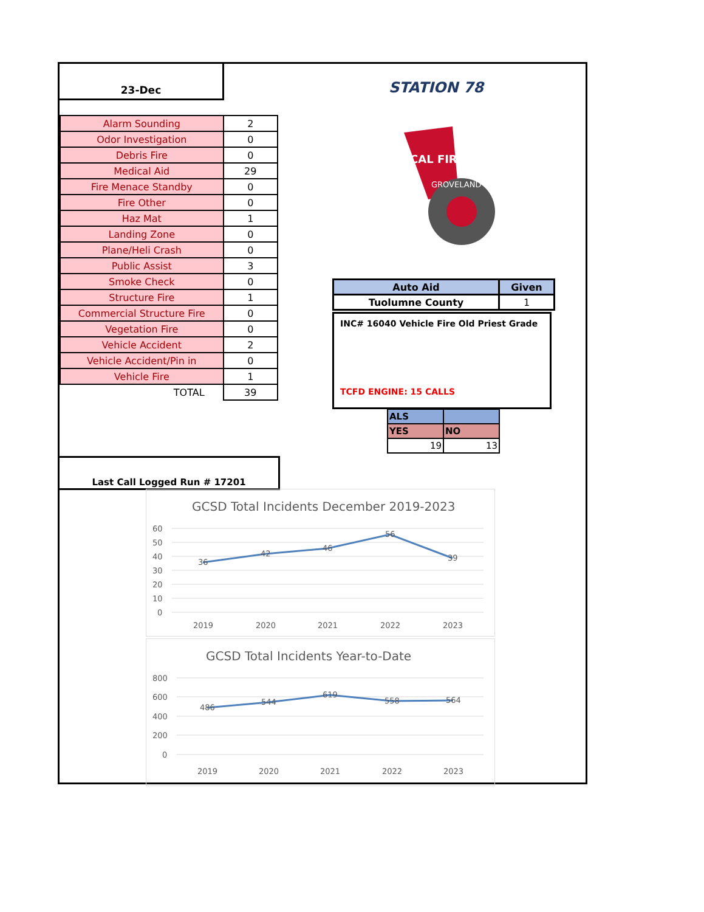23-Dec
| Alarm Sounding | 2 |
| Odor Investigation | 0 |
| Debris Fire | 0 |
| Medical Aid | 29 |
| Fire Menace Standby | 0 |
| Fire Other | 0 |
| Haz Mat | 1 |
| Landing Zone | 0 |
| Plane/Heli Crash | 0 |
| Public Assist | 3 |
| Smoke Check | 0 |
| Structure Fire | 1 |
| Commercial Structure Fire | 0 |
| Vegetation Fire | 0 |
| Vehicle Accident | 2 |
| Vehicle Accident/Pin in | 0 |
| Vehicle Fire | 1 |
| TOTAL | 39 |
STATION 78
CAL FIRE
GROVELAND
| Auto Aid | Given |
| --- | --- |
| Tuolumne County | 1 |
INC# 16040 Vehicle Fire Old Priest Grade
TCFD ENGINE: 15 CALLS
| ALS | |
| YES | NO |
| 19 | 13 |
Last Call Logged Run # 17201
GCSD Total Incidents December 2019-2023
60
50
40
30
20
10
0
36
42
46
56
39
2019
2020
2021
2022
2023
GCSD Total Incidents Year-to-Date
800
600
400
200
0
486
544
619
558
564
2019
2020
2021
2022
2023